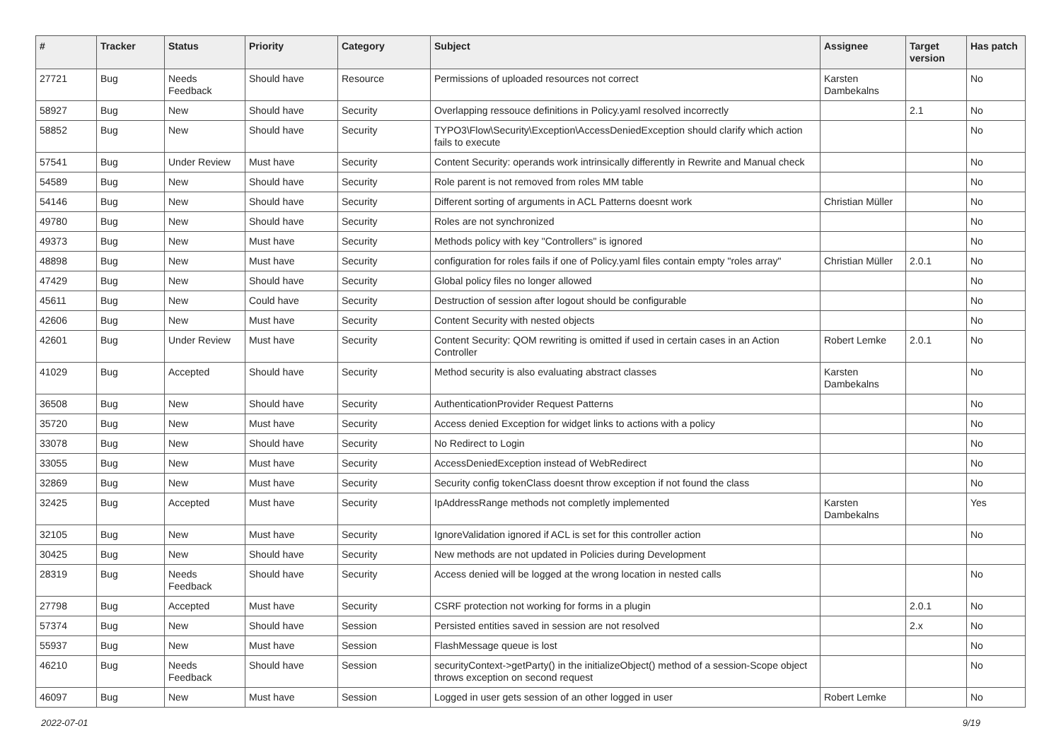| # | Tracker | Status | Priority | Category | Subject | Assignee | Target version | Has patch |
| --- | --- | --- | --- | --- | --- | --- | --- | --- |
| 27721 | Bug | Needs Feedback | Should have | Resource | Permissions of uploaded resources not correct | Karsten Dambekalns | | No |
| 58927 | Bug | New | Should have | Security | Overlapping ressouce definitions in Policy.yaml resolved incorrectly | | 2.1 | No |
| 58852 | Bug | New | Should have | Security | TYPO3\Flow\Security\Exception\AccessDeniedException should clarify which action fails to execute | | | No |
| 57541 | Bug | Under Review | Must have | Security | Content Security: operands work intrinsically differently in Rewrite and Manual check | | | No |
| 54589 | Bug | New | Should have | Security | Role parent is not removed from roles MM table | | | No |
| 54146 | Bug | New | Should have | Security | Different sorting of arguments in ACL Patterns doesnt work | Christian Müller | | No |
| 49780 | Bug | New | Should have | Security | Roles are not synchronized | | | No |
| 49373 | Bug | New | Must have | Security | Methods policy with key "Controllers" is ignored | | | No |
| 48898 | Bug | New | Must have | Security | configuration for roles fails if one of Policy.yaml files contain empty "roles array" | Christian Müller | 2.0.1 | No |
| 47429 | Bug | New | Should have | Security | Global policy files no longer allowed | | | No |
| 45611 | Bug | New | Could have | Security | Destruction of session after logout should be configurable | | | No |
| 42606 | Bug | New | Must have | Security | Content Security with nested objects | | | No |
| 42601 | Bug | Under Review | Must have | Security | Content Security: QOM rewriting is omitted if used in certain cases in an Action Controller | Robert Lemke | 2.0.1 | No |
| 41029 | Bug | Accepted | Should have | Security | Method security is also evaluating abstract classes | Karsten Dambekalns | | No |
| 36508 | Bug | New | Should have | Security | AuthenticationProvider Request Patterns | | | No |
| 35720 | Bug | New | Must have | Security | Access denied Exception for widget links to actions with a policy | | | No |
| 33078 | Bug | New | Should have | Security | No Redirect to Login | | | No |
| 33055 | Bug | New | Must have | Security | AccessDeniedException instead of WebRedirect | | | No |
| 32869 | Bug | New | Must have | Security | Security config tokenClass doesnt throw exception if not found the class | | | No |
| 32425 | Bug | Accepted | Must have | Security | IpAddressRange methods not completly implemented | Karsten Dambekalns | | Yes |
| 32105 | Bug | New | Must have | Security | IgnoreValidation ignored if ACL is set for this controller action | | | No |
| 30425 | Bug | New | Should have | Security | New methods are not updated in Policies during Development | | | |
| 28319 | Bug | Needs Feedback | Should have | Security | Access denied will be logged at the wrong location in nested calls | | | No |
| 27798 | Bug | Accepted | Must have | Security | CSRF protection not working for forms in a plugin | | 2.0.1 | No |
| 57374 | Bug | New | Should have | Session | Persisted entities saved in session are not resolved | | 2.x | No |
| 55937 | Bug | New | Must have | Session | FlashMessage queue is lost | | | No |
| 46210 | Bug | Needs Feedback | Should have | Session | securityContext->getParty() in the initializeObject() method of a session-Scope object throws exception on second request | | | No |
| 46097 | Bug | New | Must have | Session | Logged in user gets session of an other logged in user | Robert Lemke | | No |
2022-07-01 9/19